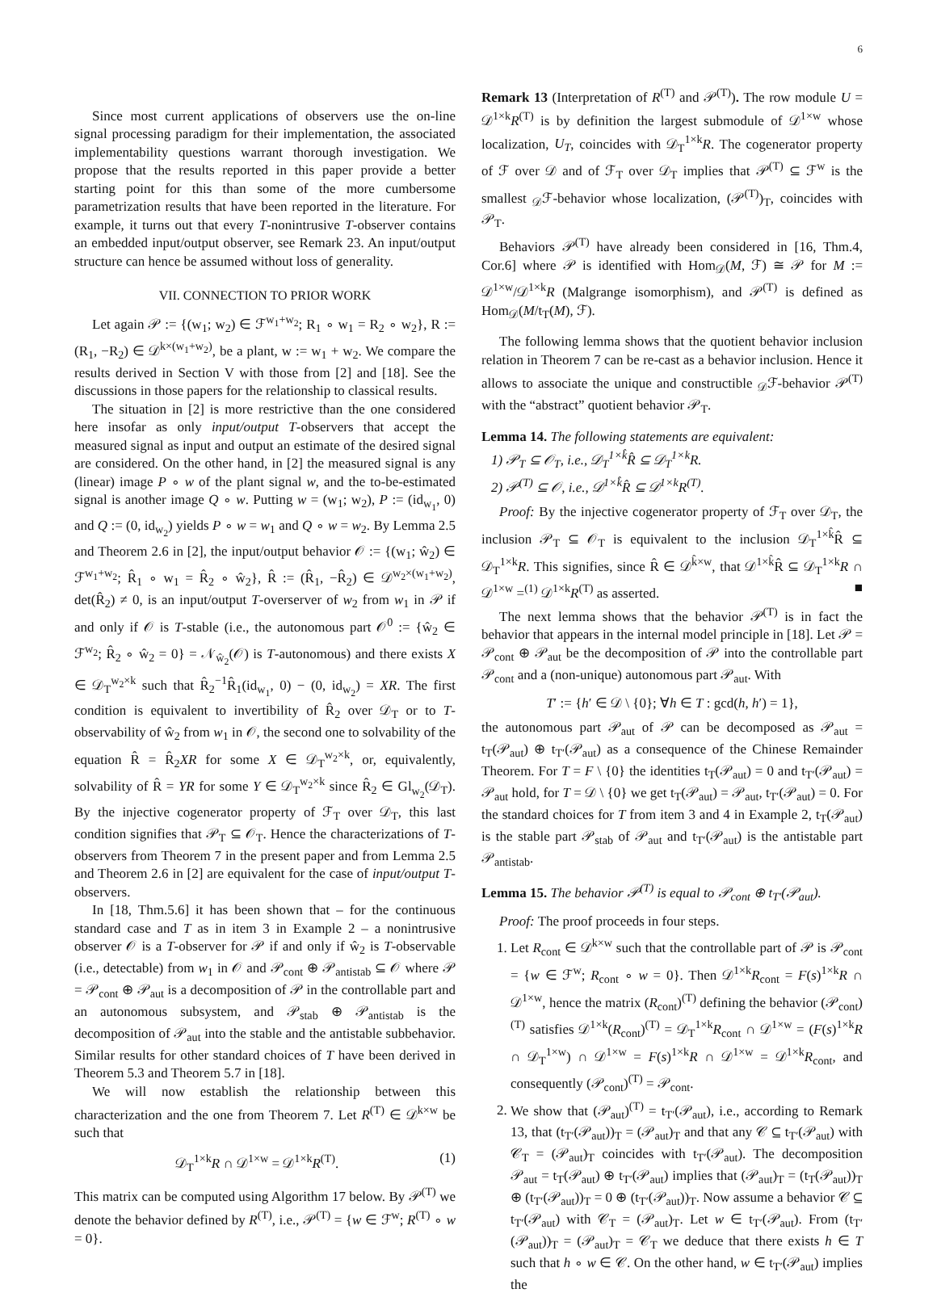6
Since most current applications of observers use the on-line signal processing paradigm for their implementation, the associated implementability questions warrant thorough investigation. We propose that the results reported in this paper provide a better starting point for this than some of the more cumbersome parametrization results that have been reported in the literature. For example, it turns out that every T-nonintrusive T-observer contains an embedded input/output observer, see Remark 23. An input/output structure can hence be assumed without loss of generality.
VII. CONNECTION TO PRIOR WORK
Let again 𝒫 := {(w<sub>1</sub>; w<sub>2</sub>) ∈ ℱ<sup>w<sub>1</sub>+w<sub>2</sub></sup>; R<sub>1</sub> ∘ w<sub>1</sub> = R<sub>2</sub> ∘ w<sub>2</sub>}, R := (R<sub>1</sub>, −R<sub>2</sub>) ∈ 𝒟<sup>k×(w<sub>1</sub>+w<sub>2</sub>)</sup>, be a plant, w := w<sub>1</sub> + w<sub>2</sub>. We compare the results derived in Section V with those from [2] and [18]. See the discussions in those papers for the relationship to classical results.
The situation in [2] is more restrictive than the one considered here insofar as only input/output T-observers that accept the measured signal as input and output an estimate of the desired signal are considered. On the other hand, in [2] the measured signal is any (linear) image P ∘ w of the plant signal w, and the to-be-estimated signal is another image Q ∘ w. Putting w = (w<sub>1</sub>; w<sub>2</sub>), P := (id<sub>w<sub>1</sub></sub>, 0) and Q := (0, id<sub>w<sub>2</sub></sub>) yields P ∘ w = w<sub>1</sub> and Q ∘ w = w<sub>2</sub>. By Lemma 2.5 and Theorem 2.6 in [2], the input/output behavior 𝒪 := {(w<sub>1</sub>; ŵ<sub>2</sub>) ∈ ℱ<sup>w<sub>1</sub>+w<sub>2</sub></sup>; R̂<sub>1</sub> ∘ w<sub>1</sub> = R̂<sub>2</sub> ∘ ŵ<sub>2</sub>}, R̂ := (R̂<sub>1</sub>, −R̂<sub>2</sub>) ∈ 𝒟<sup>w<sub>2</sub>×(w<sub>1</sub>+w<sub>2</sub>)</sup>, det(R̂<sub>2</sub>) ≠ 0, is an input/output T-overserver of w<sub>2</sub> from w<sub>1</sub> in 𝒫 if and only if 𝒪 is T-stable (i.e., the autonomous part 𝒪<sup>0</sup> := {ŵ<sub>2</sub> ∈ ℱ<sup>w<sub>2</sub></sup>; R̂<sub>2</sub> ∘ ŵ<sub>2</sub> = 0} = 𝒩<sub>ŵ<sub>2</sub></sub>(𝒪) is T-autonomous) and there exists X ∈ 𝒟<sub>T</sub><sup>w<sub>2</sub>×k</sup> such that R̂<sub>2</sub><sup>−1</sup>R̂<sub>1</sub>(id<sub>w<sub>1</sub></sub>, 0) − (0, id<sub>w<sub>2</sub></sub>) = XR. The first condition is equivalent to invertibility of R̂<sub>2</sub> over 𝒟<sub>T</sub> or to T-observability of ŵ<sub>2</sub> from w<sub>1</sub> in 𝒪, the second one to solvability of the equation R̂ = R̂<sub>2</sub>XR for some X ∈ 𝒟<sub>T</sub><sup>w<sub>2</sub>×k</sup>, or, equivalently, solvability of R̂ = YR for some Y ∈ 𝒟<sub>T</sub><sup>w<sub>2</sub>×k</sup> since R̂<sub>2</sub> ∈ Gl<sub>w<sub>2</sub></sub>(𝒟<sub>T</sub>). By the injective cogenerator property of ℱ<sub>T</sub> over 𝒟<sub>T</sub>, this last condition signifies that 𝒫<sub>T</sub> ⊆ 𝒪<sub>T</sub>. Hence the characterizations of T-observers from Theorem 7 in the present paper and from Lemma 2.5 and Theorem 2.6 in [2] are equivalent for the case of input/output T-observers.
In [18, Thm.5.6] it has been shown that – for the continuous standard case and T as in item 3 in Example 2 – a nonintrusive observer 𝒪 is a T-observer for 𝒫 if and only if ŵ<sub>2</sub> is T-observable (i.e., detectable) from w<sub>1</sub> in 𝒪 and 𝒫<sub>cont</sub> ⊕ 𝒫<sub>antistab</sub> ⊆ 𝒪 where 𝒫 = 𝒫<sub>cont</sub> ⊕ 𝒫<sub>aut</sub> is a decomposition of 𝒫 in the controllable part and an autonomous subsystem, and 𝒫<sub>stab</sub> ⊕ 𝒫<sub>antistab</sub> is the decomposition of 𝒫<sub>aut</sub> into the stable and the antistable subbehavior. Similar results for other standard choices of T have been derived in Theorem 5.3 and Theorem 5.7 in [18].
We will now establish the relationship between this characterization and the one from Theorem 7. Let R<sup>(T)</sup> ∈ 𝒟<sup>k×w</sup> be such that
𝒟<sub>T</sub><sup>1×k</sup>R ∩ 𝒟<sup>1×w</sup> = 𝒟<sup>1×k</sup>R<sup>(T)</sup>. (1)
This matrix can be computed using Algorithm 17 below. By 𝒫<sup>(T)</sup> we denote the behavior defined by R<sup>(T)</sup>, i.e., 𝒫<sup>(T)</sup> = {w ∈ ℱ<sup>w</sup>; R<sup>(T)</sup> ∘ w = 0}.
Remark 13 (Interpretation of R<sup>(T)</sup> and 𝒫<sup>(T)</sup>). The row module U = 𝒟<sup>1×k</sup>R<sup>(T)</sup> is by definition the largest submodule of 𝒟<sup>1×w</sup> whose localization, U<sub>T</sub>, coincides with 𝒟<sub>T</sub><sup>1×k</sup>R. The cogenerator property of ℱ over 𝒟 and of ℱ<sub>T</sub> over 𝒟<sub>T</sub> implies that 𝒫<sup>(T)</sup> ⊆ ℱ<sup>w</sup> is the smallest <sub>𝒟</sub>ℱ-behavior whose localization, (𝒫<sup>(T)</sup>)<sub>T</sub>, coincides with 𝒫<sub>T</sub>.
Behaviors 𝒫<sup>(T)</sup> have already been considered in [16, Thm.4, Cor.6] where 𝒫 is identified with Hom<sub>𝒟</sub>(M, ℱ) ≅ 𝒫 for M := 𝒟<sup>1×w</sup>/𝒟<sup>1×k</sup>R (Malgrange isomorphism), and 𝒫<sup>(T)</sup> is defined as Hom<sub>𝒟</sub>(M/t<sub>T</sub>(M), ℱ).
The following lemma shows that the quotient behavior inclusion relation in Theorem 7 can be re-cast as a behavior inclusion. Hence it allows to associate the unique and constructible <sub>𝒟</sub>ℱ-behavior 𝒫<sup>(T)</sup> with the “abstract” quotient behavior 𝒫<sub>T</sub>.
Lemma 14. The following statements are equivalent:
1) 𝒫<sub>T</sub> ⊆ 𝒪<sub>T</sub>, i.e., 𝒟<sub>T</sub><sup>1×k̂</sup>R̂ ⊆ 𝒟<sub>T</sub><sup>1×k</sup>R.
2) 𝒫<sup>(T)</sup> ⊆ 𝒪, i.e., 𝒟<sup>1×k̂</sup>R̂ ⊆ 𝒟<sup>1×k</sup>R<sup>(T)</sup>.
Proof: By the injective cogenerator property of ℱ<sub>T</sub> over 𝒟<sub>T</sub>, the inclusion 𝒫<sub>T</sub> ⊆ 𝒪<sub>T</sub> is equivalent to the inclusion 𝒟<sub>T</sub><sup>1×k̂</sup>R̂ ⊆ 𝒟<sub>T</sub><sup>1×k</sup>R. This signifies, since R̂ ∈ 𝒟<sup>k̂×w</sup>, that 𝒟<sup>1×k̂</sup>R̂ ⊆ 𝒟<sub>T</sub><sup>1×k</sup>R ∩ 𝒟<sup>1×w</sup> =<sup>(1)</sup> 𝒟<sup>1×k</sup>R<sup>(T)</sup> as asserted. ■
The next lemma shows that the behavior 𝒫<sup>(T)</sup> is in fact the behavior that appears in the internal model principle in [18]. Let 𝒫 = 𝒫<sub>cont</sub> ⊕ 𝒫<sub>aut</sub> be the decomposition of 𝒫 into the controllable part 𝒫<sub>cont</sub> and a (non-unique) autonomous part 𝒫<sub>aut</sub>. With
T′ := {h′ ∈ 𝒟 \ {0}; ∀h ∈ T : gcd(h, h′) = 1},
the autonomous part 𝒫<sub>aut</sub> of 𝒫 can be decomposed as 𝒫<sub>aut</sub> = t<sub>T</sub>(𝒫<sub>aut</sub>) ⊕ t<sub>T′</sub>(𝒫<sub>aut</sub>) as a consequence of the Chinese Remainder Theorem. For T = F \ {0} the identities t<sub>T</sub>(𝒫<sub>aut</sub>) = 0 and t<sub>T′</sub>(𝒫<sub>aut</sub>) = 𝒫<sub>aut</sub> hold, for T = 𝒟 \ {0} we get t<sub>T</sub>(𝒫<sub>aut</sub>) = 𝒫<sub>aut</sub>, t<sub>T′</sub>(𝒫<sub>aut</sub>) = 0. For the standard choices for T from item 3 and 4 in Example 2, t<sub>T</sub>(𝒫<sub>aut</sub>) is the stable part 𝒫<sub>stab</sub> of 𝒫<sub>aut</sub> and t<sub>T′</sub>(𝒫<sub>aut</sub>) is the antistable part 𝒫<sub>antistab</sub>.
Lemma 15. The behavior 𝒫<sup>(T)</sup> is equal to 𝒫<sub>cont</sub> ⊕ t<sub>T′</sub>(𝒫<sub>aut</sub>).
Proof: The proof proceeds in four steps.
1. Let R<sub>cont</sub> ∈ 𝒟<sup>k×w</sup> such that the controllable part of 𝒫 is 𝒫<sub>cont</sub> = {w ∈ ℱ<sup>w</sup>; R<sub>cont</sub> ∘ w = 0}. Then 𝒟<sup>1×k</sup>R<sub>cont</sub> = F(s)<sup>1×k</sup>R ∩ 𝒟<sup>1×w</sup>, hence the matrix (R<sub>cont</sub>)<sup>(T)</sup> defining the behavior (𝒫<sub>cont</sub>)<sup>(T)</sup> satisfies 𝒟<sup>1×k</sup>(R<sub>cont</sub>)<sup>(T)</sup> = 𝒟<sub>T</sub><sup>1×k</sup>R<sub>cont</sub> ∩ 𝒟<sup>1×w</sup> = (F(s)<sup>1×k</sup>R ∩ 𝒟<sub>T</sub><sup>1×w</sup>) ∩ 𝒟<sup>1×w</sup> = F(s)<sup>1×k</sup>R ∩ 𝒟<sup>1×w</sup> = 𝒟<sup>1×k</sup>R<sub>cont</sub>, and consequently (𝒫<sub>cont</sub>)<sup>(T)</sup> = 𝒫<sub>cont</sub>.
2. We show that (𝒫<sub>aut</sub>)<sup>(T)</sup> = t<sub>T′</sub>(𝒫<sub>aut</sub>), i.e., according to Remark 13, that (t<sub>T′</sub>(𝒫<sub>aut</sub>))<sub>T</sub> = (𝒫<sub>aut</sub>)<sub>T</sub> and that any 𝒞 ⊆ t<sub>T′</sub>(𝒫<sub>aut</sub>) with 𝒞<sub>T</sub> = (𝒫<sub>aut</sub>)<sub>T</sub> coincides with t<sub>T′</sub>(𝒫<sub>aut</sub>). The decomposition 𝒫<sub>aut</sub> = t<sub>T</sub>(𝒫<sub>aut</sub>) ⊕ t<sub>T′</sub>(𝒫<sub>aut</sub>) implies that (𝒫<sub>aut</sub>)<sub>T</sub> = (t<sub>T</sub>(𝒫<sub>aut</sub>))<sub>T</sub> ⊕ (t<sub>T′</sub>(𝒫<sub>aut</sub>))<sub>T</sub> = 0 ⊕ (t<sub>T′</sub>(𝒫<sub>aut</sub>))<sub>T</sub>. Now assume a behavior 𝒞 ⊆ t<sub>T′</sub>(𝒫<sub>aut</sub>) with 𝒞<sub>T</sub> = (𝒫<sub>aut</sub>)<sub>T</sub>. Let w ∈ t<sub>T′</sub>(𝒫<sub>aut</sub>). From (t<sub>T′</sub>(𝒫<sub>aut</sub>))<sub>T</sub> = (𝒫<sub>aut</sub>)<sub>T</sub> = 𝒞<sub>T</sub> we deduce that there exists h ∈ T such that h ∘ w ∈ 𝒞. On the other hand, w ∈ t<sub>T′</sub>(𝒫<sub>aut</sub>) implies the